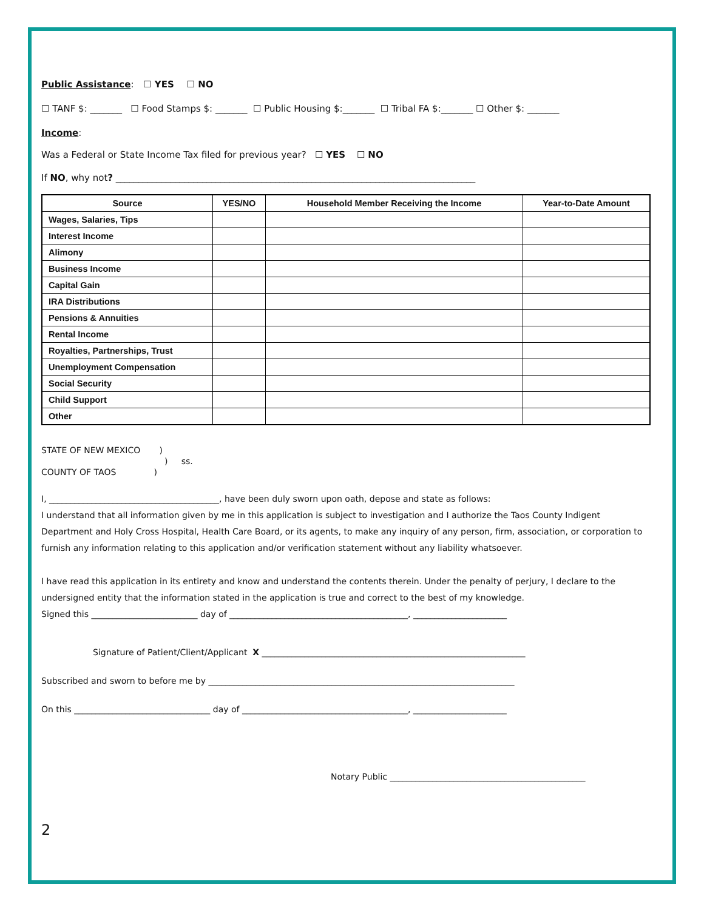Public Assistance: ☐ YES ☐ NO
☐ TANF $: _______ ☐ Food Stamps $: _______ ☐ Public Housing $:_______ ☐ Tribal FA $:_______ ☐ Other $: _______
Income:
Was a Federal or State Income Tax filed for previous year? ☐ YES ☐ NO
If NO, why not? _______________________________________________________________________________
| Source | YES/NO | Household Member Receiving the Income | Year-to-Date Amount |
| --- | --- | --- | --- |
| Wages, Salaries, Tips | | | |
| Interest Income | | | |
| Alimony | | | |
| Business Income | | | |
| Capital Gain | | | |
| IRA Distributions | | | |
| Pensions & Annuities | | | |
| Rental Income | | | |
| Royalties, Partnerships, Trust | | | |
| Unemployment Compensation | | | |
| Social Security | | | |
| Child Support | | | |
| Other | | | |
STATE OF NEW MEXICO )
) ss.
COUNTY OF TAOS )
I, ________________________________________, have been duly sworn upon oath, depose and state as follows:
I understand that all information given by me in this application is subject to investigation and I authorize the Taos County Indigent Department and Holy Cross Hospital, Health Care Board, or its agents, to make any inquiry of any person, firm, association, or corporation to furnish any information relating to this application and/or verification statement without any liability whatsoever.
I have read this application in its entirety and know and understand the contents therein. Under the penalty of perjury, I declare to the undersigned entity that the information stated in the application is true and correct to the best of my knowledge.
Signed this _________________________ day of __________________________________________, ______________________
Signature of Patient/Client/Applicant X ______________________________________________________________
Subscribed and sworn to before me by ________________________________________________________________________
On this ________________________________ day of _______________________________________, ______________________
Notary Public ______________________________________________
2